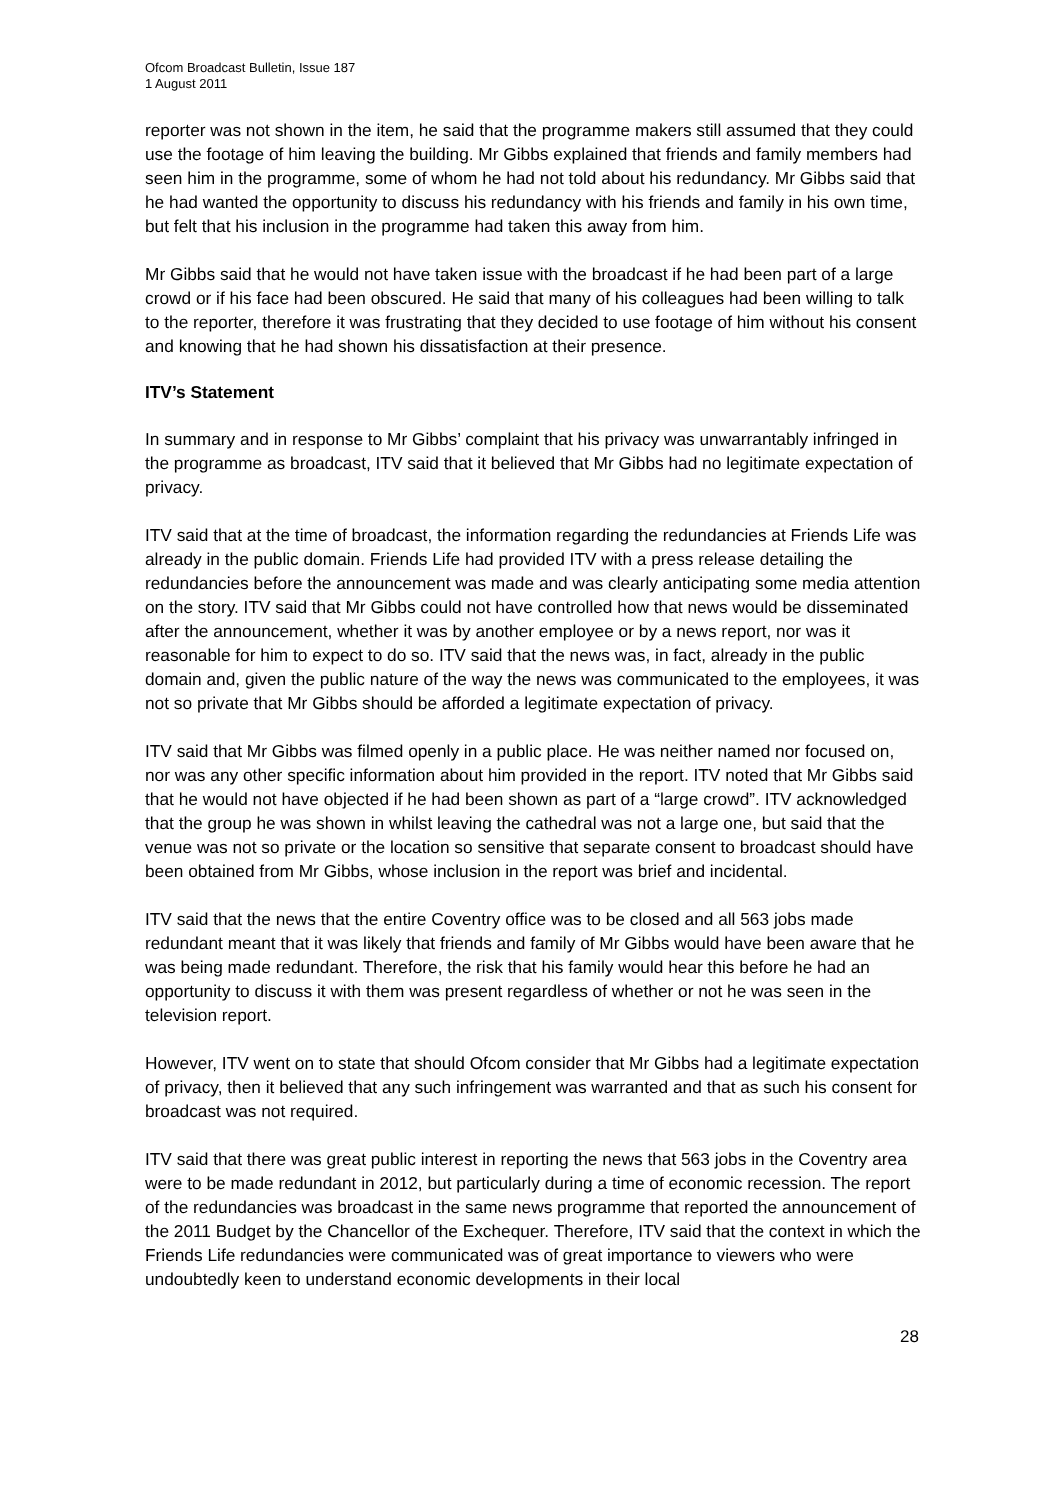Ofcom Broadcast Bulletin, Issue 187
1 August 2011
reporter was not shown in the item, he said that the programme makers still assumed that they could use the footage of him leaving the building. Mr Gibbs explained that friends and family members had seen him in the programme, some of whom he had not told about his redundancy. Mr Gibbs said that he had wanted the opportunity to discuss his redundancy with his friends and family in his own time, but felt that his inclusion in the programme had taken this away from him.
Mr Gibbs said that he would not have taken issue with the broadcast if he had been part of a large crowd or if his face had been obscured. He said that many of his colleagues had been willing to talk to the reporter, therefore it was frustrating that they decided to use footage of him without his consent and knowing that he had shown his dissatisfaction at their presence.
ITV’s Statement
In summary and in response to Mr Gibbs’ complaint that his privacy was unwarrantably infringed in the programme as broadcast, ITV said that it believed that Mr Gibbs had no legitimate expectation of privacy.
ITV said that at the time of broadcast, the information regarding the redundancies at Friends Life was already in the public domain. Friends Life had provided ITV with a press release detailing the redundancies before the announcement was made and was clearly anticipating some media attention on the story. ITV said that Mr Gibbs could not have controlled how that news would be disseminated after the announcement, whether it was by another employee or by a news report, nor was it reasonable for him to expect to do so. ITV said that the news was, in fact, already in the public domain and, given the public nature of the way the news was communicated to the employees, it was not so private that Mr Gibbs should be afforded a legitimate expectation of privacy.
ITV said that Mr Gibbs was filmed openly in a public place. He was neither named nor focused on, nor was any other specific information about him provided in the report. ITV noted that Mr Gibbs said that he would not have objected if he had been shown as part of a “large crowd”. ITV acknowledged that the group he was shown in whilst leaving the cathedral was not a large one, but said that the venue was not so private or the location so sensitive that separate consent to broadcast should have been obtained from Mr Gibbs, whose inclusion in the report was brief and incidental.
ITV said that the news that the entire Coventry office was to be closed and all 563 jobs made redundant meant that it was likely that friends and family of Mr Gibbs would have been aware that he was being made redundant. Therefore, the risk that his family would hear this before he had an opportunity to discuss it with them was present regardless of whether or not he was seen in the television report.
However, ITV went on to state that should Ofcom consider that Mr Gibbs had a legitimate expectation of privacy, then it believed that any such infringement was warranted and that as such his consent for broadcast was not required.
ITV said that there was great public interest in reporting the news that 563 jobs in the Coventry area were to be made redundant in 2012, but particularly during a time of economic recession. The report of the redundancies was broadcast in the same news programme that reported the announcement of the 2011 Budget by the Chancellor of the Exchequer. Therefore, ITV said that the context in which the Friends Life redundancies were communicated was of great importance to viewers who were undoubtedly keen to understand economic developments in their local
28